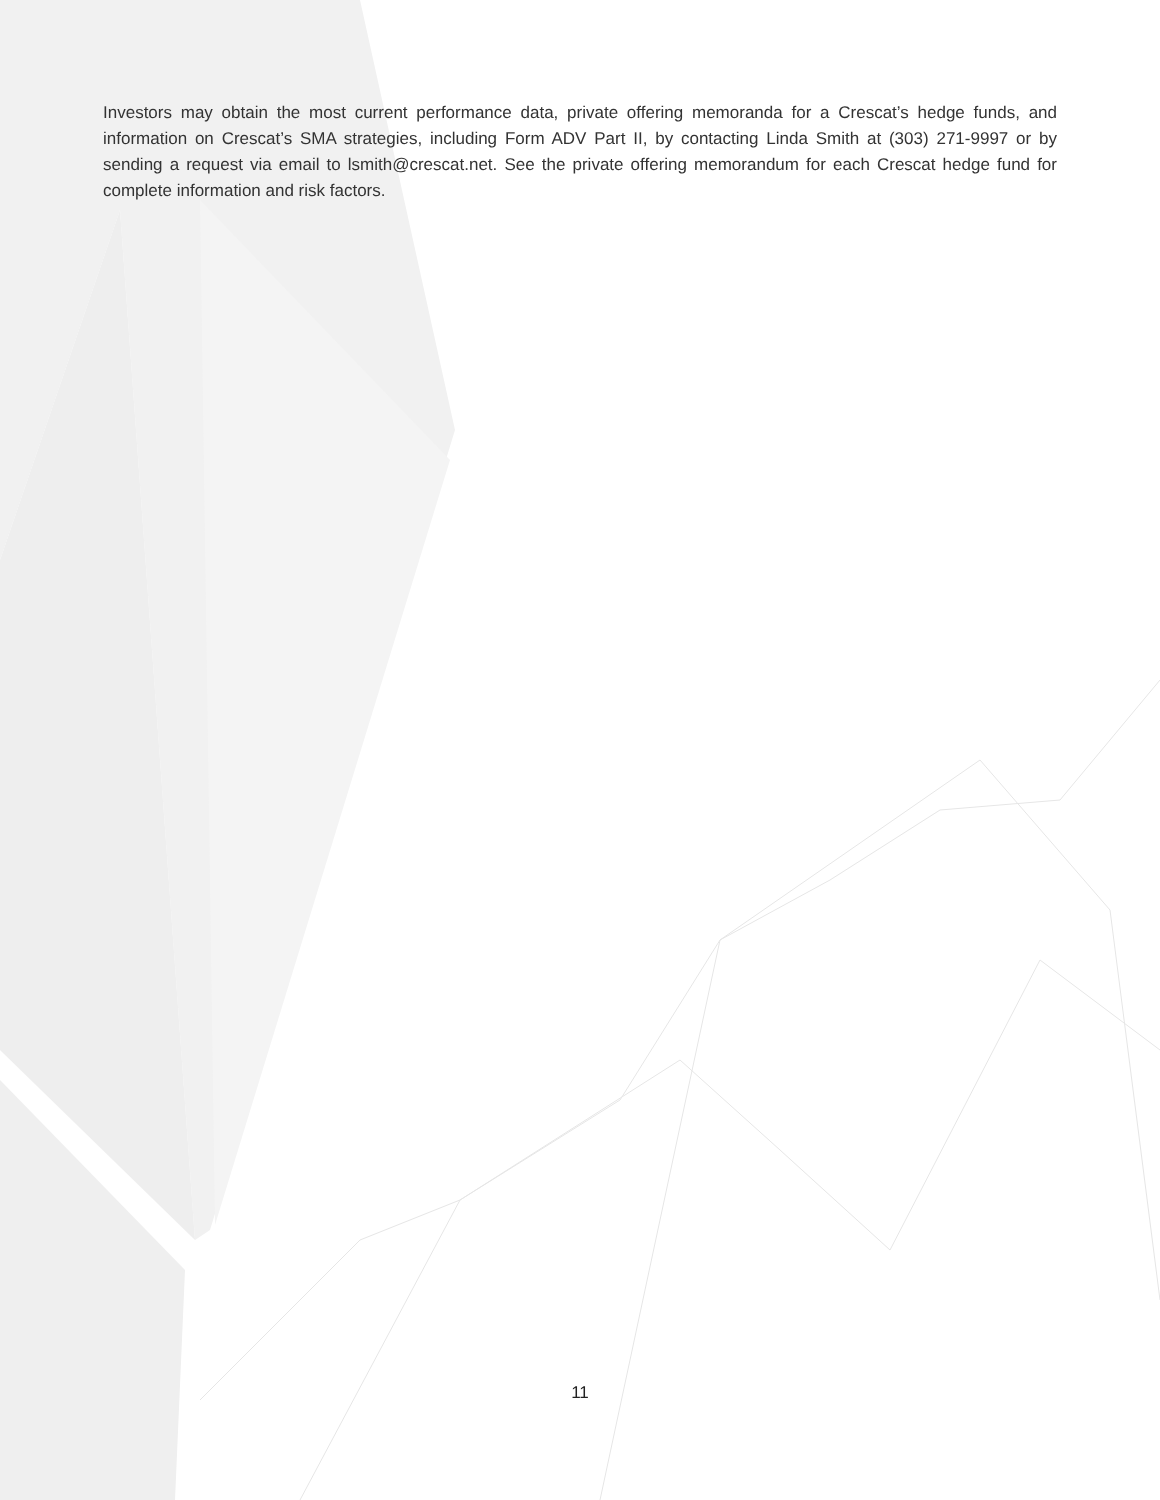Investors may obtain the most current performance data, private offering memoranda for a Crescat’s hedge funds, and information on Crescat’s SMA strategies, including Form ADV Part II, by contacting Linda Smith at (303) 271-9997 or by sending a request via email to lsmith@crescat.net. See the private offering memorandum for each Crescat hedge fund for complete information and risk factors.
11